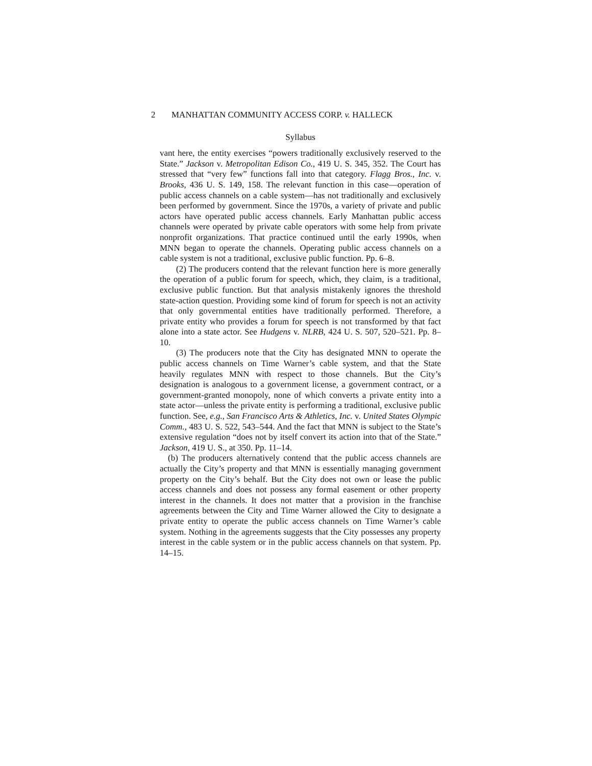2 MANHATTAN COMMUNITY ACCESS CORP. v. HALLECK
Syllabus
vant here, the entity exercises “powers traditionally exclusively reserved to the State.” Jackson v. Metropolitan Edison Co., 419 U. S. 345, 352. The Court has stressed that “very few” functions fall into that category. Flagg Bros., Inc. v. Brooks, 436 U. S. 149, 158. The relevant function in this case—operation of public access channels on a cable system—has not traditionally and exclusively been performed by government. Since the 1970s, a variety of private and public actors have operated public access channels. Early Manhattan public access channels were operated by private cable operators with some help from private nonprofit organizations. That practice continued until the early 1990s, when MNN began to operate the channels. Operating public access channels on a cable system is not a traditional, exclusive public function. Pp. 6–8.
(2) The producers contend that the relevant function here is more generally the operation of a public forum for speech, which, they claim, is a traditional, exclusive public function. But that analysis mistakenly ignores the threshold state-action question. Providing some kind of forum for speech is not an activity that only governmental entities have traditionally performed. Therefore, a private entity who provides a forum for speech is not transformed by that fact alone into a state actor. See Hudgens v. NLRB, 424 U. S. 507, 520–521. Pp. 8–10.
(3) The producers note that the City has designated MNN to operate the public access channels on Time Warner’s cable system, and that the State heavily regulates MNN with respect to those channels. But the City’s designation is analogous to a government license, a government contract, or a government-granted monopoly, none of which converts a private entity into a state actor—unless the private entity is performing a traditional, exclusive public function. See, e.g., San Francisco Arts & Athletics, Inc. v. United States Olympic Comm., 483 U. S. 522, 543–544. And the fact that MNN is subject to the State’s extensive regulation “does not by itself convert its action into that of the State.” Jackson, 419 U. S., at 350. Pp. 11–14.
(b) The producers alternatively contend that the public access channels are actually the City’s property and that MNN is essentially managing government property on the City’s behalf. But the City does not own or lease the public access channels and does not possess any formal easement or other property interest in the channels. It does not matter that a provision in the franchise agreements between the City and Time Warner allowed the City to designate a private entity to operate the public access channels on Time Warner’s cable system. Nothing in the agreements suggests that the City possesses any property interest in the cable system or in the public access channels on that system. Pp. 14–15.